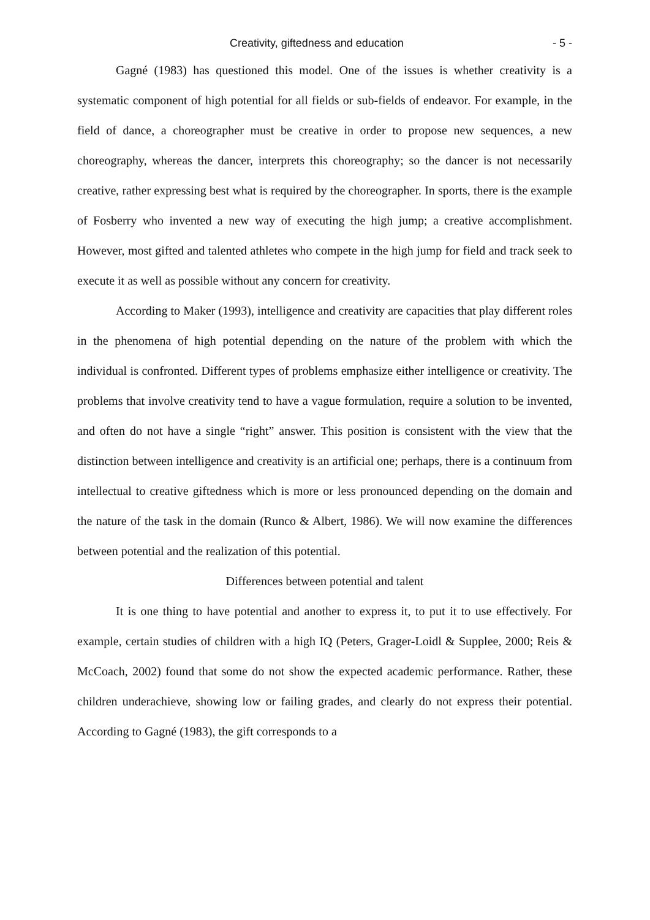Creativity, giftedness and education - 5 -
Gagné (1983) has questioned this model. One of the issues is whether creativity is a systematic component of high potential for all fields or sub-fields of endeavor. For example, in the field of dance, a choreographer must be creative in order to propose new sequences, a new choreography, whereas the dancer, interprets this choreography; so the dancer is not necessarily creative, rather expressing best what is required by the choreographer. In sports, there is the example of Fosberry who invented a new way of executing the high jump; a creative accomplishment. However, most gifted and talented athletes who compete in the high jump for field and track seek to execute it as well as possible without any concern for creativity.
According to Maker (1993), intelligence and creativity are capacities that play different roles in the phenomena of high potential depending on the nature of the problem with which the individual is confronted. Different types of problems emphasize either intelligence or creativity. The problems that involve creativity tend to have a vague formulation, require a solution to be invented, and often do not have a single “right” answer. This position is consistent with the view that the distinction between intelligence and creativity is an artificial one; perhaps, there is a continuum from intellectual to creative giftedness which is more or less pronounced depending on the domain and the nature of the task in the domain (Runco & Albert, 1986). We will now examine the differences between potential and the realization of this potential.
Differences between potential and talent
It is one thing to have potential and another to express it, to put it to use effectively. For example, certain studies of children with a high IQ (Peters, Grager-Loidl & Supplee, 2000; Reis & McCoach, 2002) found that some do not show the expected academic performance. Rather, these children underachieve, showing low or failing grades, and clearly do not express their potential. According to Gagné (1983), the gift corresponds to a